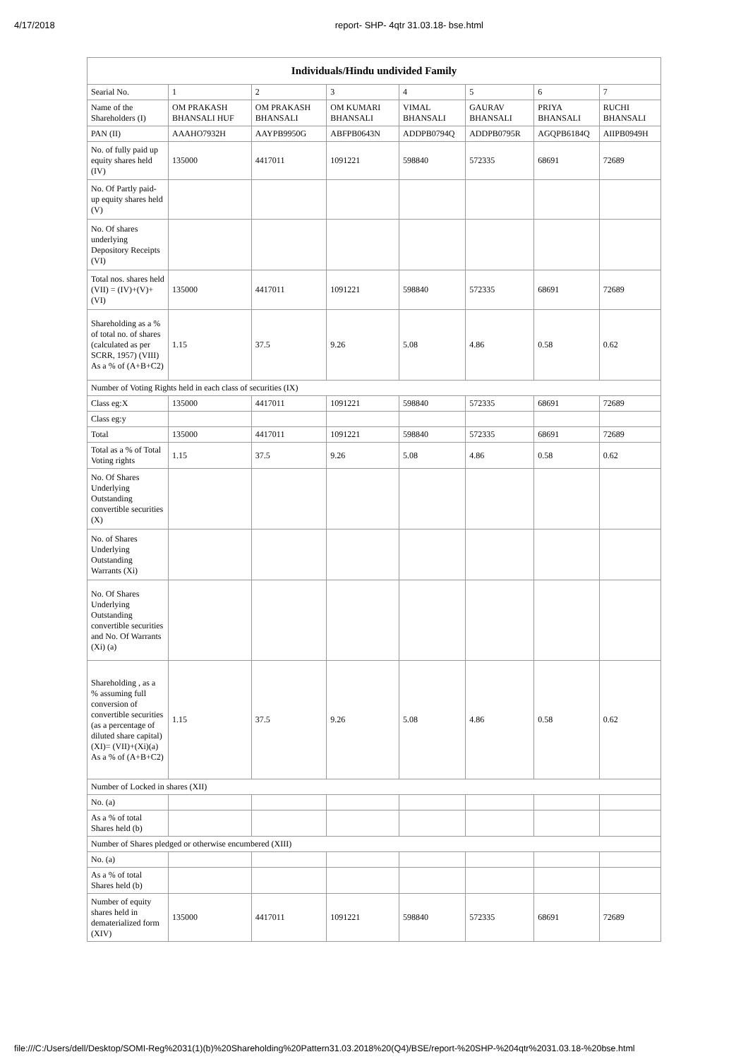4/17/2018 report- SHP- 4qtr 31.03.18- bse.html
| Individuals/Hindu undivided Family | | | | | | | |
| --- | --- | --- | --- | --- | --- | --- | --- |
| Searial No. | 1 | 2 | 3 | 4 | 5 | 6 | 7 |
| Name of the Shareholders (I) | OM PRAKASH BHANSALI HUF | OM PRAKASH BHANSALI | OM KUMARI BHANSALI | VIMAL BHANSALI | GAURAV BHANSALI | PRIYA BHANSALI | RUCHI BHANSALI |
| PAN (II) | AAAHO7932H | AAYPB9950G | ABFPB0643N | ADDPB0794Q | ADDPB0795R | AGQPB6184Q | AIIPB0949H |
| No. of fully paid up equity shares held (IV) | 135000 | 4417011 | 1091221 | 598840 | 572335 | 68691 | 72689 |
| No. Of Partly paid-up equity shares held (V) | | | | | | | |
| No. Of shares underlying Depository Receipts (VI) | | | | | | | |
| Total nos. shares held (VII) = (IV)+(V)+ (VI) | 135000 | 4417011 | 1091221 | 598840 | 572335 | 68691 | 72689 |
| Shareholding as a % of total no. of shares (calculated as per SCRR, 1957) (VIII) As a % of (A+B+C2) | 1.15 | 37.5 | 9.26 | 5.08 | 4.86 | 0.58 | 0.62 |
| Number of Voting Rights held in each class of securities (IX) | | | | | | | |
| Class eg:X | 135000 | 4417011 | 1091221 | 598840 | 572335 | 68691 | 72689 |
| Class eg:y | | | | | | | |
| Total | 135000 | 4417011 | 1091221 | 598840 | 572335 | 68691 | 72689 |
| Total as a % of Total Voting rights | 1.15 | 37.5 | 9.26 | 5.08 | 4.86 | 0.58 | 0.62 |
| No. Of Shares Underlying Outstanding convertible securities (X) | | | | | | | |
| No. of Shares Underlying Outstanding Warrants (Xi) | | | | | | | |
| No. Of Shares Underlying Outstanding convertible securities and No. Of Warrants (Xi) (a) | | | | | | | |
| Shareholding , as a % assuming full conversion of convertible securities (as a percentage of diluted share capital) (XI)= (VII)+(Xi)(a) As a % of (A+B+C2) | 1.15 | 37.5 | 9.26 | 5.08 | 4.86 | 0.58 | 0.62 |
| Number of Locked in shares (XII) | | | | | | | |
| No. (a) | | | | | | | |
| As a % of total Shares held (b) | | | | | | | |
| Number of Shares pledged or otherwise encumbered (XIII) | | | | | | | |
| No. (a) | | | | | | | |
| As a % of total Shares held (b) | | | | | | | |
| Number of equity shares held in dematerialized form (XIV) | 135000 | 4417011 | 1091221 | 598840 | 572335 | 68691 | 72689 |
file:///C:/Users/dell/Desktop/SOMI-Reg%2031(1)(b)%20Shareholding%20Pattern31.03.2018%20(Q4)/BSE/report-%20SHP-%204qtr%2031.03.18-%20bse.html